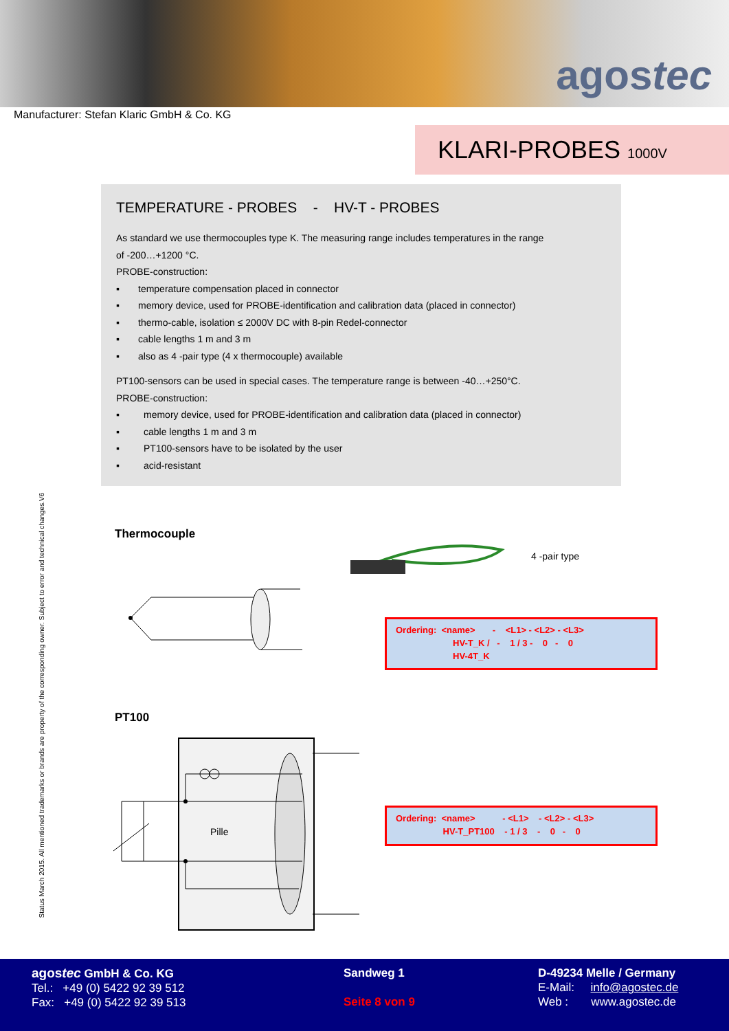agostec
Manufacturer: Stefan Klaric GmbH & Co. KG
KLARI-PROBES 1000V
TEMPERATURE - PROBES - HV-T - PROBES
As standard we use thermocouples type K. The measuring range includes temperatures in the range
of -200…+1200 °C.
PROBE-construction:
▪ temperature compensation placed in connector
▪ memory device, used for PROBE-identification and calibration data (placed in connector)
▪ thermo-cable, isolation ≤ 2000V DC with 8-pin Redel-connector
▪ cable lengths 1 m and 3 m
▪ also as 4 -pair type (4 x thermocouple) available
PT100-sensors can be used in special cases. The temperature range is between -40…+250°C.
PROBE-construction:
▪ memory device, used for PROBE-identification and calibration data (placed in connector)
▪ cable lengths 1 m and 3 m
▪ PT100-sensors have to be isolated by the user
▪ acid-resistant
Thermocouple
4 -pair type
Ordering: <name> - <L1> - <L2> - <L3>
HV-T_K / - 1 / 3 - 0 - 0
HV-4T_K
PT100
Pille
Ordering: <name> - <L1> - <L2> - <L3>
HV-T_PT100 - 1 / 3 - 0 - 0
Status March 2015. All mentioned trademarks or brands are property of the corresponding owner. Subject to error and technical changes.V6
agostec GmbH & Co. KG
Tel.: +49 (0) 5422 92 39 512
Fax: +49 (0) 5422 92 39 513
Sandweg 1
Seite 8 von 9
D-49234 Melle / Germany
E-Mail: info@agostec.de
Web : www.agostec.de